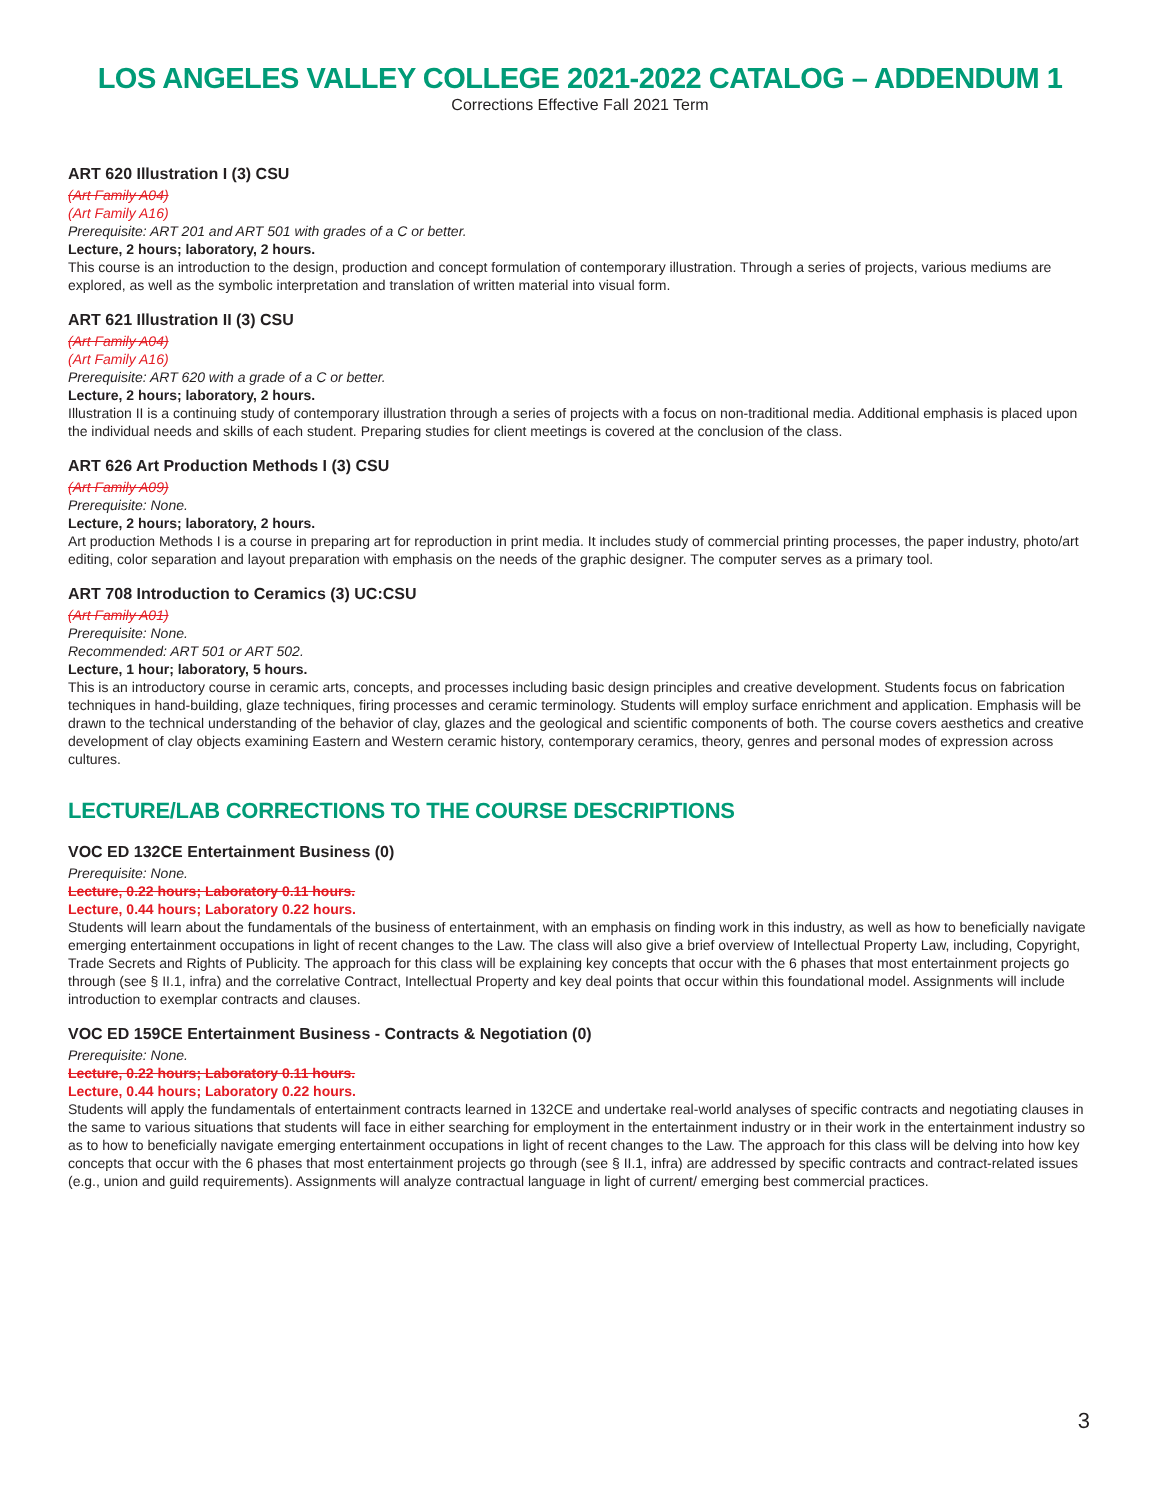LOS ANGELES VALLEY COLLEGE 2021-2022 CATALOG – ADDENDUM 1
Corrections Effective Fall 2021 Term
ART 620 Illustration I (3) CSU
(Art Family A04)
(Art Family A16)
Prerequisite: ART 201 and ART 501 with grades of a C or better.
Lecture, 2 hours; laboratory, 2 hours.
This course is an introduction to the design, production and concept formulation of contemporary illustration. Through a series of projects, various mediums are explored, as well as the symbolic interpretation and translation of written material into visual form.
ART 621 Illustration II (3) CSU
(Art Family A04)
(Art Family A16)
Prerequisite: ART 620 with a grade of a C or better.
Lecture, 2 hours; laboratory, 2 hours.
Illustration II is a continuing study of contemporary illustration through a series of projects with a focus on non-traditional media. Additional emphasis is placed upon the individual needs and skills of each student. Preparing studies for client meetings is covered at the conclusion of the class.
ART 626 Art Production Methods I (3) CSU
(Art Family A09)
Prerequisite: None.
Lecture, 2 hours; laboratory, 2 hours.
Art production Methods I is a course in preparing art for reproduction in print media. It includes study of commercial printing processes, the paper industry, photo/art editing, color separation and layout preparation with emphasis on the needs of the graphic designer. The computer serves as a primary tool.
ART 708 Introduction to Ceramics (3) UC:CSU
(Art Family A01)
Prerequisite: None.
Recommended: ART 501 or ART 502.
Lecture, 1 hour; laboratory, 5 hours.
This is an introductory course in ceramic arts, concepts, and processes including basic design principles and creative development. Students focus on fabrication techniques in hand-building, glaze techniques, firing processes and ceramic terminology. Students will employ surface enrichment and application. Emphasis will be drawn to the technical understanding of the behavior of clay, glazes and the geological and scientific components of both. The course covers aesthetics and creative development of clay objects examining Eastern and Western ceramic history, contemporary ceramics, theory, genres and personal modes of expression across cultures.
LECTURE/LAB CORRECTIONS TO THE COURSE DESCRIPTIONS
VOC ED 132CE Entertainment Business (0)
Prerequisite: None.
Lecture, 0.22 hours; Laboratory 0.11 hours.
Lecture, 0.44 hours; Laboratory 0.22 hours.
Students will learn about the fundamentals of the business of entertainment, with an emphasis on finding work in this industry, as well as how to beneficially navigate emerging entertainment occupations in light of recent changes to the Law. The class will also give a brief overview of Intellectual Property Law, including, Copyright, Trade Secrets and Rights of Publicity. The approach for this class will be explaining key concepts that occur with the 6 phases that most entertainment projects go through (see § II.1, infra) and the correlative Contract, Intellectual Property and key deal points that occur within this foundational model. Assignments will include introduction to exemplar contracts and clauses.
VOC ED 159CE Entertainment Business - Contracts & Negotiation (0)
Prerequisite: None.
Lecture, 0.22 hours; Laboratory 0.11 hours.
Lecture, 0.44 hours; Laboratory 0.22 hours.
Students will apply the fundamentals of entertainment contracts learned in 132CE and undertake real-world analyses of specific contracts and negotiating clauses in the same to various situations that students will face in either searching for employment in the entertainment industry or in their work in the entertainment industry so as to how to beneficially navigate emerging entertainment occupations in light of recent changes to the Law. The approach for this class will be delving into how key concepts that occur with the 6 phases that most entertainment projects go through (see § II.1, infra) are addressed by specific contracts and contract-related issues (e.g., union and guild requirements). Assignments will analyze contractual language in light of current/ emerging best commercial practices.
3